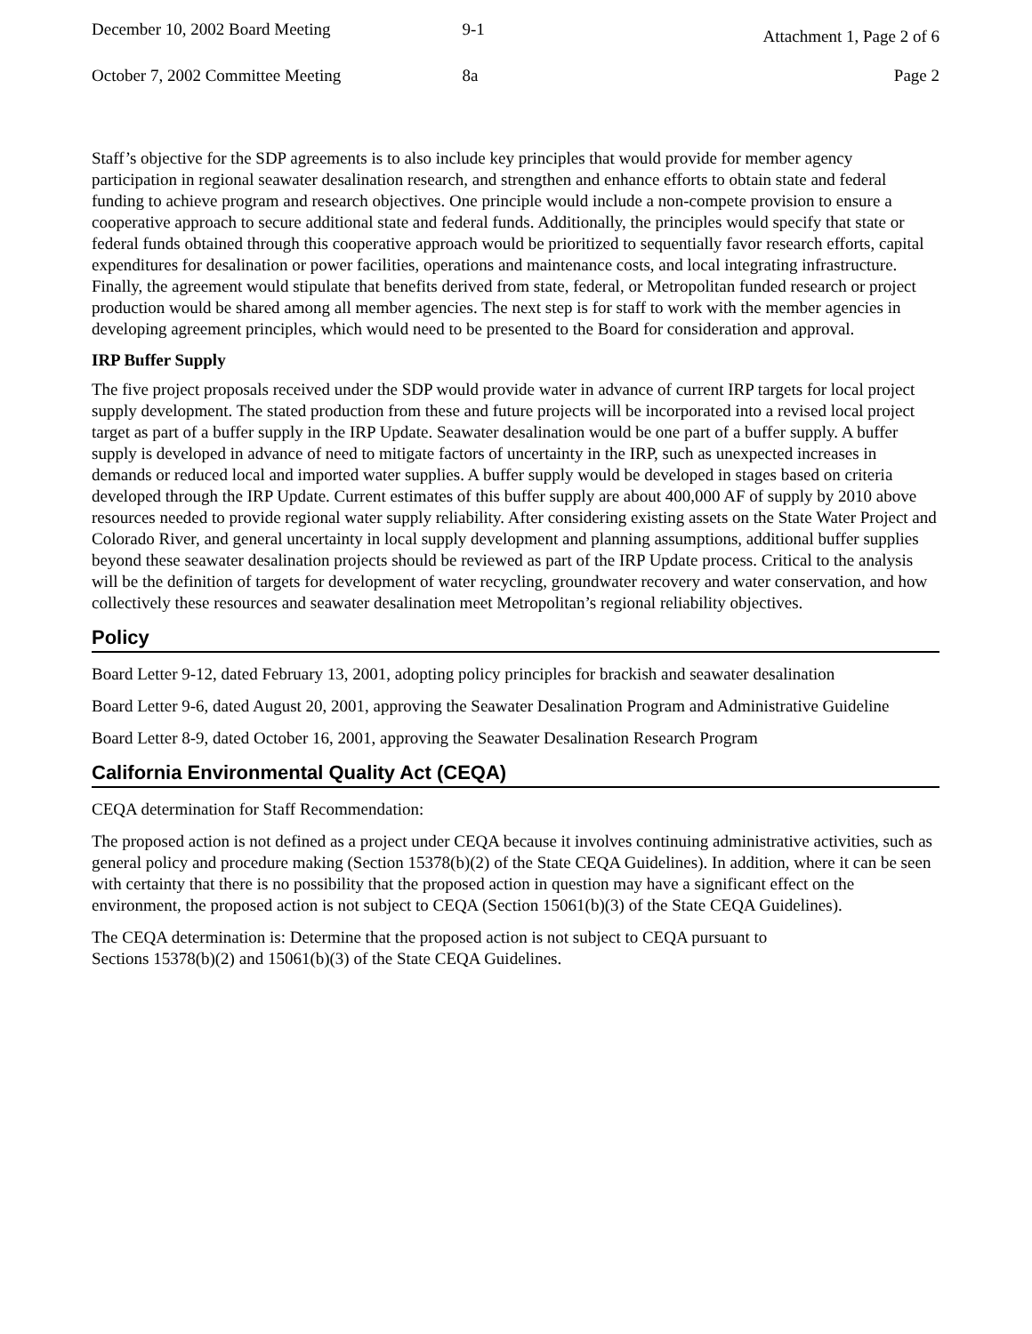December 10, 2002 Board Meeting
9-1
Attachment 1, Page 2 of 6
October 7, 2002 Committee Meeting
8a Page 2
Staff’s objective for the SDP agreements is to also include key principles that would provide for member agency participation in regional seawater desalination research, and strengthen and enhance efforts to obtain state and federal funding to achieve program and research objectives. One principle would include a non-compete provision to ensure a cooperative approach to secure additional state and federal funds. Additionally, the principles would specify that state or federal funds obtained through this cooperative approach would be prioritized to sequentially favor research efforts, capital expenditures for desalination or power facilities, operations and maintenance costs, and local integrating infrastructure. Finally, the agreement would stipulate that benefits derived from state, federal, or Metropolitan funded research or project production would be shared among all member agencies. The next step is for staff to work with the member agencies in developing agreement principles, which would need to be presented to the Board for consideration and approval.
IRP Buffer Supply
The five project proposals received under the SDP would provide water in advance of current IRP targets for local project supply development. The stated production from these and future projects will be incorporated into a revised local project target as part of a buffer supply in the IRP Update. Seawater desalination would be one part of a buffer supply. A buffer supply is developed in advance of need to mitigate factors of uncertainty in the IRP, such as unexpected increases in demands or reduced local and imported water supplies. A buffer supply would be developed in stages based on criteria developed through the IRP Update. Current estimates of this buffer supply are about 400,000 AF of supply by 2010 above resources needed to provide regional water supply reliability. After considering existing assets on the State Water Project and Colorado River, and general uncertainty in local supply development and planning assumptions, additional buffer supplies beyond these seawater desalination projects should be reviewed as part of the IRP Update process. Critical to the analysis will be the definition of targets for development of water recycling, groundwater recovery and water conservation, and how collectively these resources and seawater desalination meet Metropolitan’s regional reliability objectives.
Policy
Board Letter 9-12, dated February 13, 2001, adopting policy principles for brackish and seawater desalination
Board Letter 9-6, dated August 20, 2001, approving the Seawater Desalination Program and Administrative Guideline
Board Letter 8-9, dated October 16, 2001, approving the Seawater Desalination Research Program
California Environmental Quality Act (CEQA)
CEQA determination for Staff Recommendation:
The proposed action is not defined as a project under CEQA because it involves continuing administrative activities, such as general policy and procedure making (Section 15378(b)(2) of the State CEQA Guidelines). In addition, where it can be seen with certainty that there is no possibility that the proposed action in question may have a significant effect on the environment, the proposed action is not subject to CEQA (Section 15061(b)(3) of the State CEQA Guidelines).
The CEQA determination is: Determine that the proposed action is not subject to CEQA pursuant to
Sections 15378(b)(2) and 15061(b)(3) of the State CEQA Guidelines.